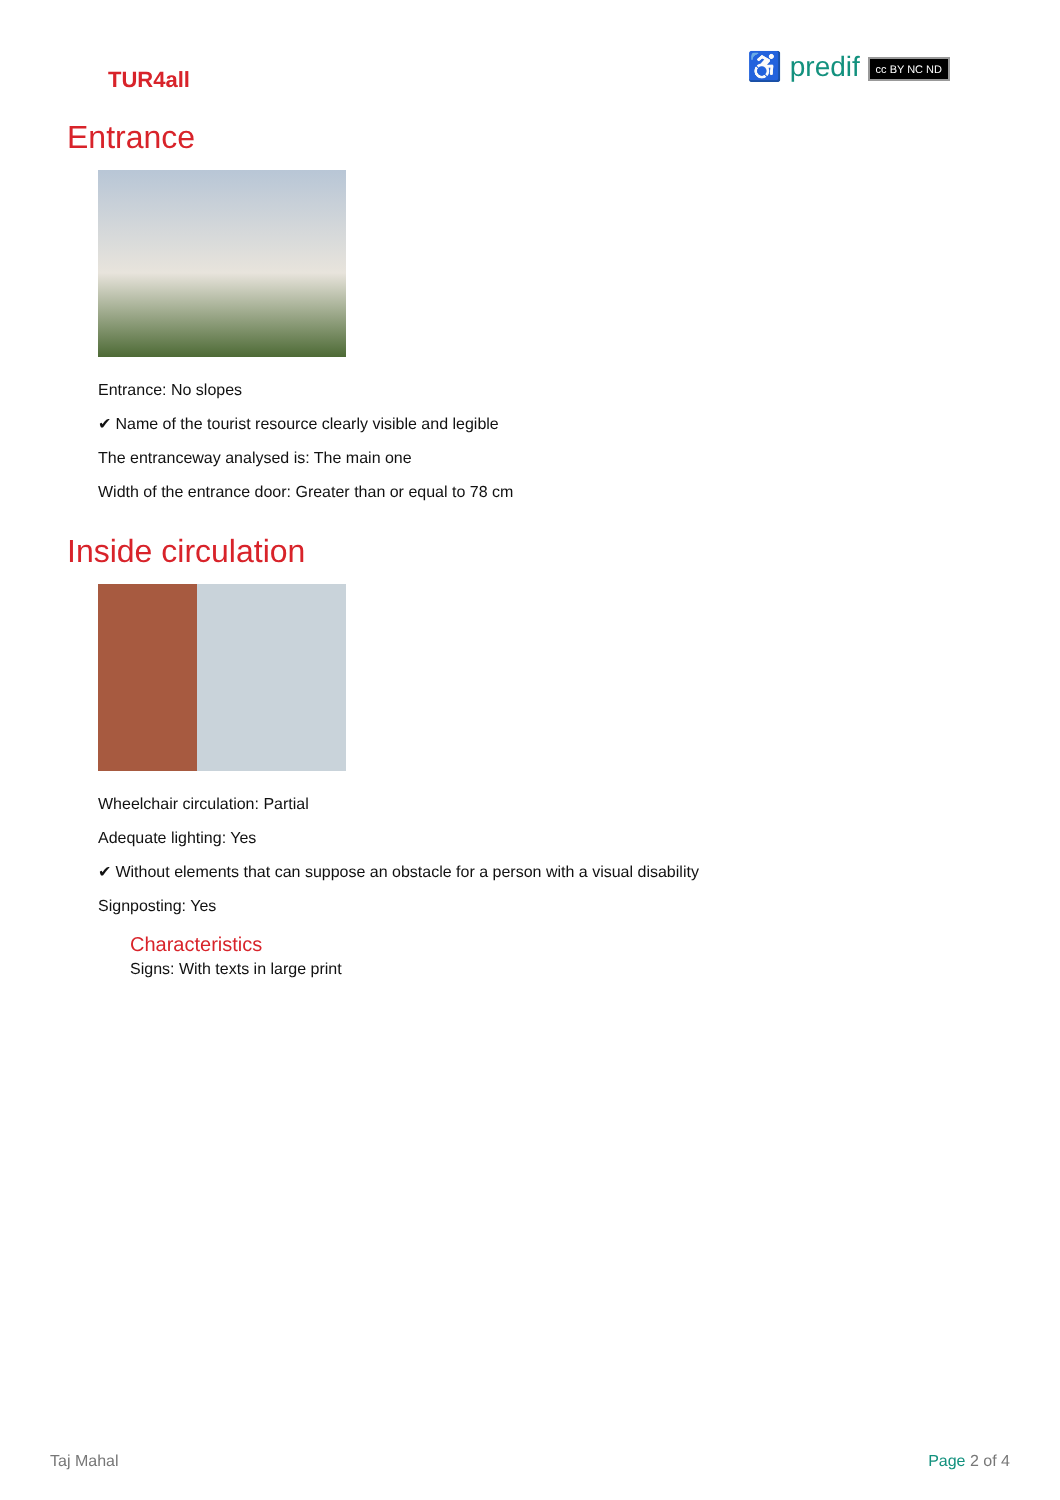TUR4all
♿ predif cc BY NC ND
Entrance
Entrance: No slopes
✔ Name of the tourist resource clearly visible and legible
The entranceway analysed is: The main one
Width of the entrance door: Greater than or equal to 78 cm
Inside circulation
Wheelchair circulation: Partial
Adequate lighting: Yes
✔ Without elements that can suppose an obstacle for a person with a visual disability
Signposting: Yes
Characteristics
Signs: With texts in large print
Taj Mahal Page 2 of 4